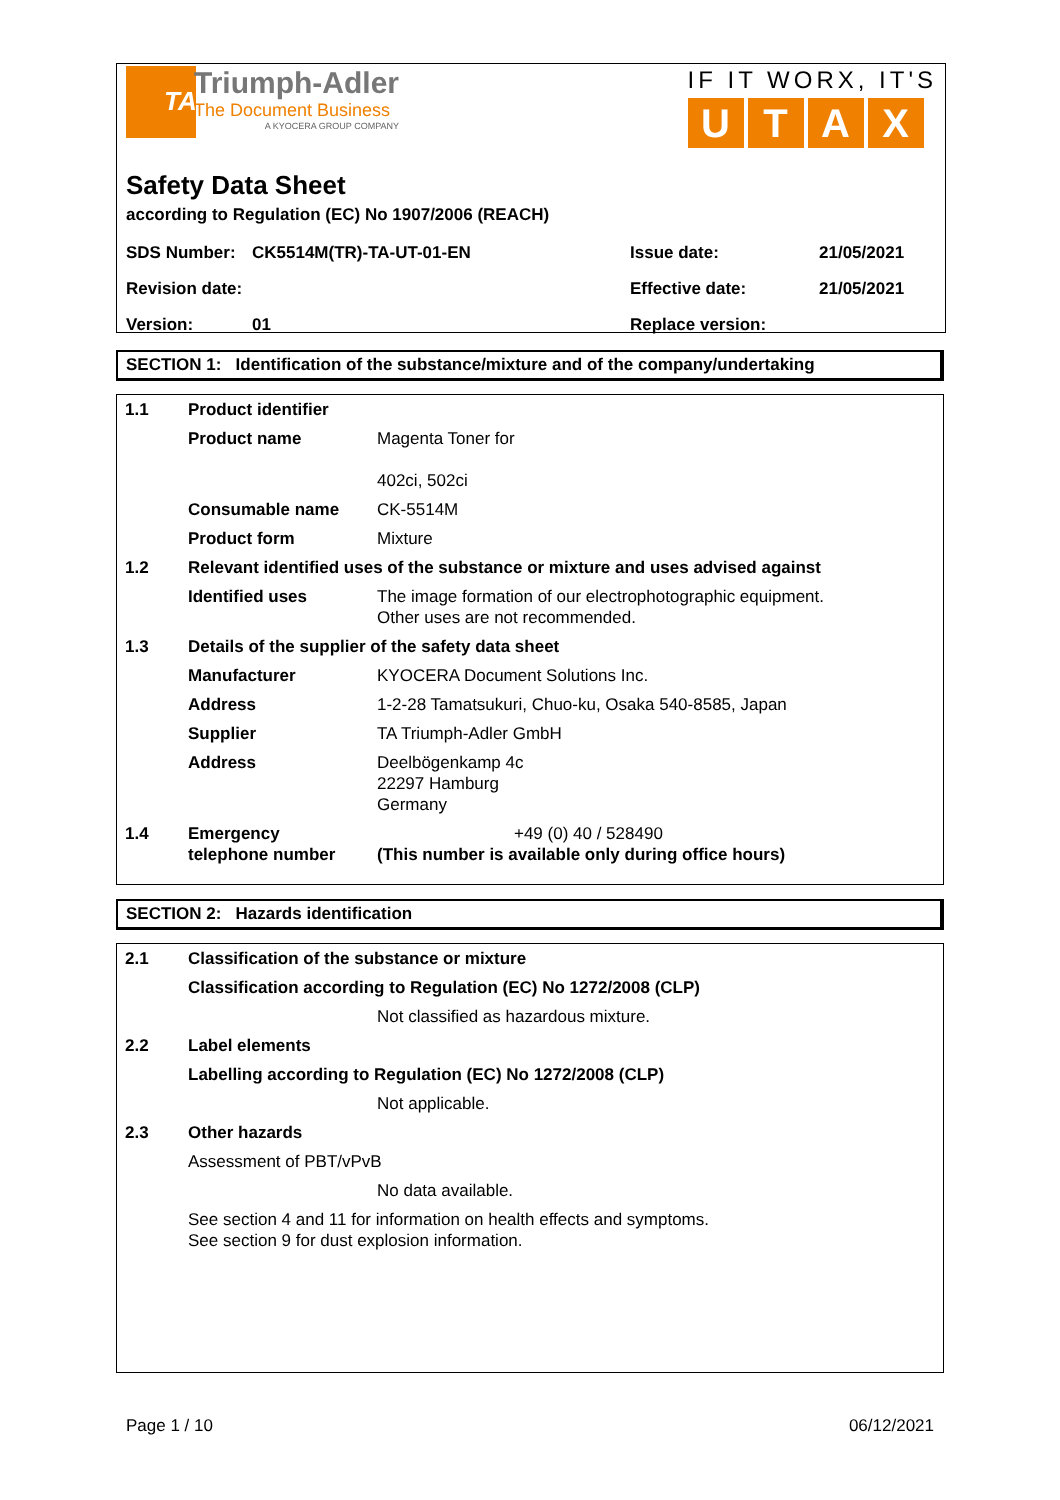TA
Triumph-Adler
The Document Business
A KYOCERA GROUP COMPANY
IF IT WORX, IT'S
UTAX
Safety Data Sheet
according to Regulation (EC) No 1907/2006 (REACH)
| SDS Number: | CK5514M(TR)-TA-UT-01-EN | Issue date: | 21/05/2021 |
| Revision date: | | Effective date: | 21/05/2021 |
| Version: | 01 | Replace version: | |
SECTION 1: Identification of the substance/mixture and of the company/undertaking
| 1.1 | Product identifier | |
| | Product name | Magenta Toner for 402ci, 502ci |
| | Consumable name | CK-5514M |
| | Product form | Mixture |
| 1.2 | Relevant identified uses of the substance or mixture and uses advised against | |
| | Identified uses | The image formation of our electrophotographic equipment. Other uses are not recommended. |
| 1.3 | Details of the supplier of the safety data sheet | |
| | Manufacturer | KYOCERA Document Solutions Inc. |
| | Address | 1-2-28 Tamatsukuri, Chuo-ku, Osaka 540-8585, Japan |
| | Supplier | TA Triumph-Adler GmbH |
| | Address | Deelbögenkamp 4c 22297 Hamburg Germany |
| 1.4 | Emergency telephone number | +49 (0) 40 / 528490 (This number is available only during office hours) |
SECTION 2: Hazards identification
| 2.1 | Classification of the substance or mixture | |
| | Classification according to Regulation (EC) No 1272/2008 (CLP) | |
| | | Not classified as hazardous mixture. |
| 2.2 | Label elements | |
| | Labelling according to Regulation (EC) No 1272/2008 (CLP) | |
| | | Not applicable. |
| 2.3 | Other hazards | |
| | Assessment of PBT/vPvB | |
| | | No data available. |
| | See section 4 and 11 for information on health effects and symptoms. See section 9 for dust explosion information. | |
Page 1 / 10 06/12/2021